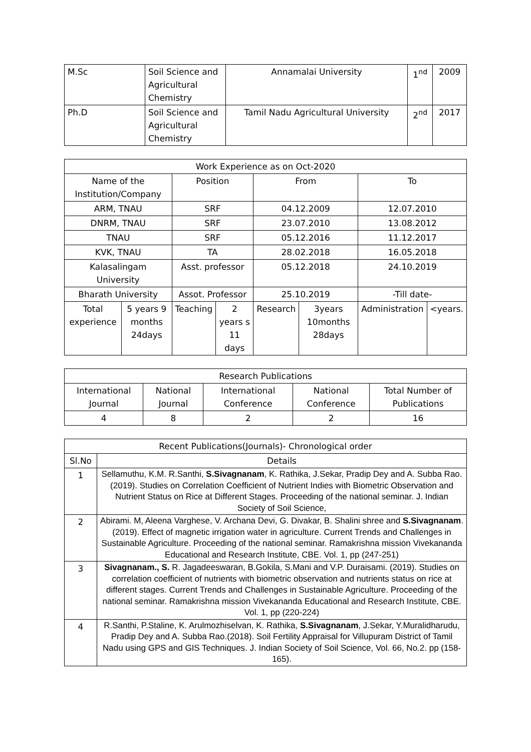| M.Sc | Soil Science and Agricultural Chemistry | Annamalai University | 1<sup>nd</sup> | 2009 |
| Ph.D | Soil Science and Agricultural Chemistry | Tamil Nadu Agricultural University | 2<sup>nd</sup> | 2017 |
| Work Experience as on Oct-2020 | | | | | | | |
| --- | --- | --- | --- | --- | --- | --- | --- |
| Name of the Institution/Company | | Position | | From | | To | |
| ARM, TNAU | | SRF | | 04.12.2009 | | 12.07.2010 | |
| DNRM, TNAU | | SRF | | 23.07.2010 | | 13.08.2012 | |
| TNAU | | SRF | | 05.12.2016 | | 11.12.2017 | |
| KVK, TNAU | | TA | | 28.02.2018 | | 16.05.2018 | |
| Kalasalingam University | | Asst. professor | | 05.12.2018 | | 24.10.2019 | |
| Bharath University | | Assot. Professor | | 25.10.2019 | | -Till date- | |
| Total experience | 5 years 9 months 24days | Teaching | 2 years s 11 days | Research | 3years 10months 28days | Administration | <years. |
| Research Publications | | | | |
| --- | --- | --- | --- | --- |
| International Journal | National Journal | International Conference | National Conference | Total Number of Publications |
| 4 | 8 | 2 | 2 | 16 |
| Recent Publications(Journals)- Chronological order | |
| --- | --- |
| Sl.No | Details |
| 1 | Sellamuthu, K.M. R.Santhi, S.Sivagnanam , K. Rathika, J.Sekar, Pradip Dey and A. Subba Rao. (2019). Studies on Correlation Coefficient of Nutrient Indies with Biometric Observation and Nutrient Status on Rice at Different Stages. Proceeding of the national seminar. J. Indian Society of Soil Science, |
| 2 | Abirami. M, Aleena Varghese, V. Archana Devi, G. Divakar, B. Shalini shree and S.Sivagnanam . (2019). Effect of magnetic irrigation water in agriculture. Current Trends and Challenges in Sustainable Agriculture. Proceeding of the national seminar. Ramakrishna mission Vivekananda Educational and Research Institute, CBE. Vol. 1, pp (247-251) |
| 3 | Sivagnanam., S. R. Jagadeeswaran, B.Gokila, S.Mani and V.P. Duraisami. (2019). Studies on correlation coefficient of nutrients with biometric observation and nutrients status on rice at different stages. Current Trends and Challenges in Sustainable Agriculture. Proceeding of the national seminar. Ramakrishna mission Vivekananda Educational and Research Institute, CBE. Vol. 1, pp (220-224) |
| 4 | R.Santhi, P.Staline, K. Arulmozhiselvan, K. Rathika, S.Sivagnanam , J.Sekar, Y.Muralidharudu, Pradip Dey and A. Subba Rao.(2018). Soil Fertility Appraisal for Villupuram District of Tamil Nadu using GPS and GIS Techniques. J. Indian Society of Soil Science, Vol. 66, No.2. pp (158-165). |